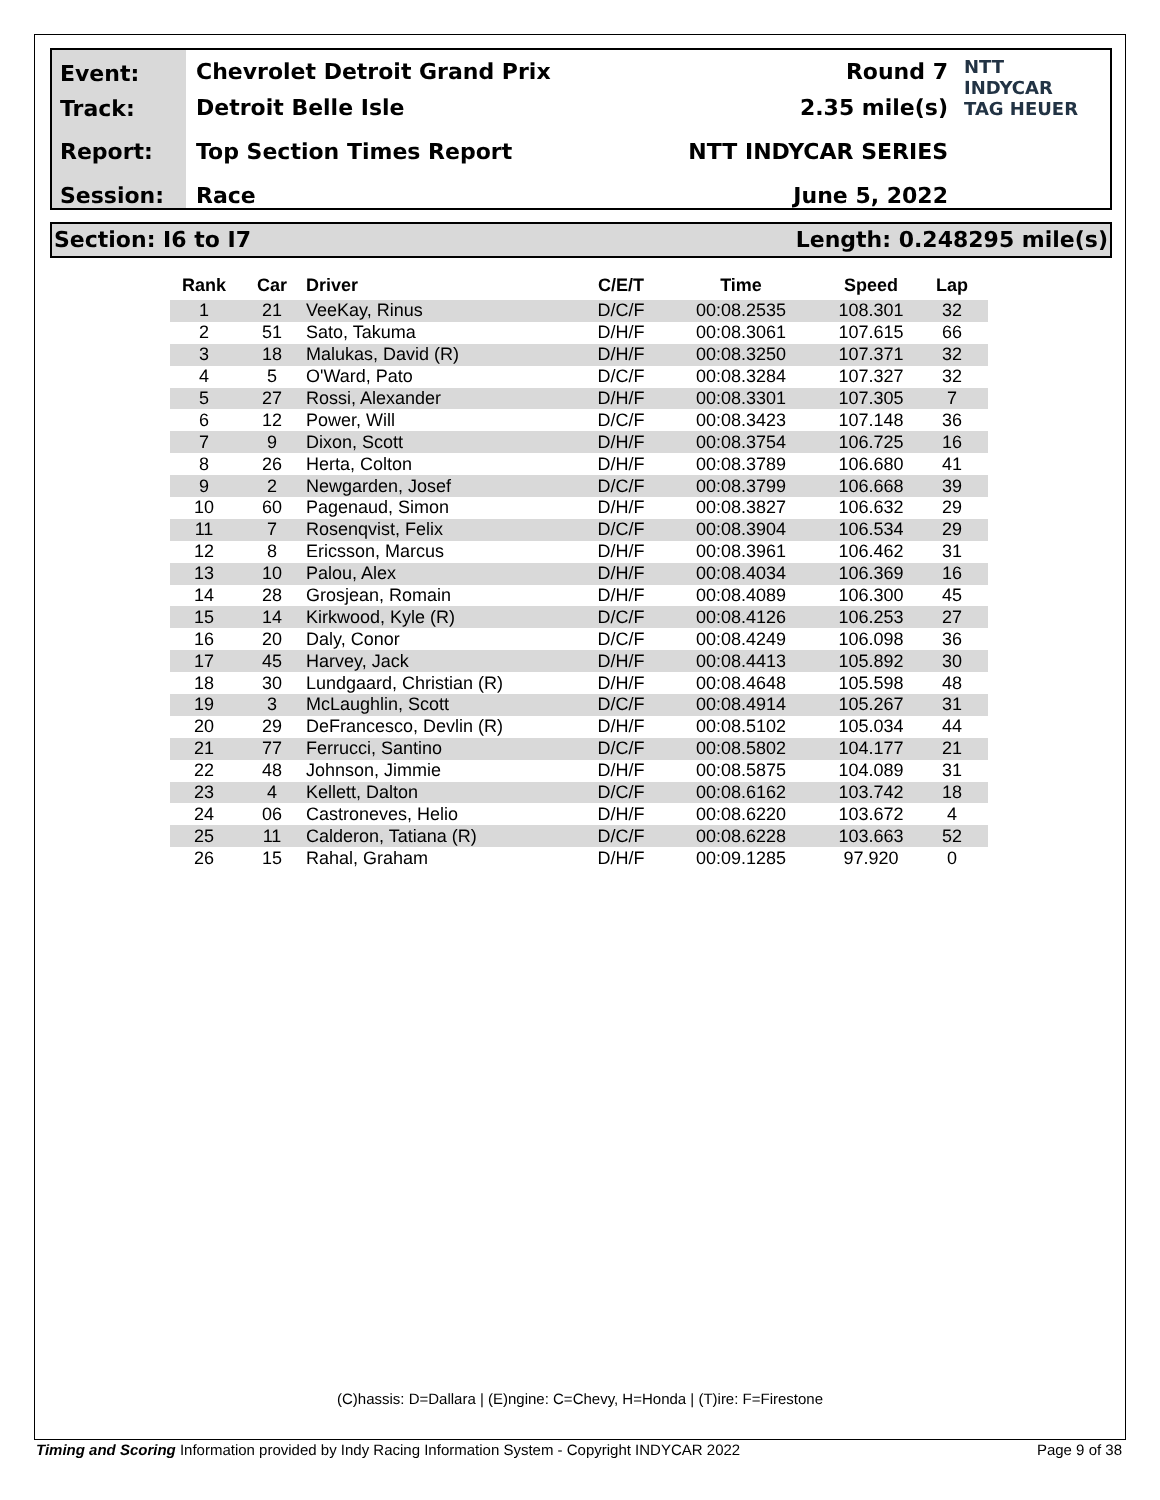Event:
Track:
Report:
Session:
Chevrolet Detroit Grand Prix
Detroit Belle Isle
Top Section Times Report
Race
Round 7
2.35 mile(s)
NTT INDYCAR SERIES
June 5, 2022
NTT
INDYCAR
TAG HEUER
Section: I6 to I7 Length: 0.248295 mile(s)
| Rank | Car | Driver | C/E/T | Time | Speed | Lap |
| --- | --- | --- | --- | --- | --- | --- |
| 1 | 21 | VeeKay, Rinus | D/C/F | 00:08.2535 | 108.301 | 32 |
| 2 | 51 | Sato, Takuma | D/H/F | 00:08.3061 | 107.615 | 66 |
| 3 | 18 | Malukas, David (R) | D/H/F | 00:08.3250 | 107.371 | 32 |
| 4 | 5 | O'Ward, Pato | D/C/F | 00:08.3284 | 107.327 | 32 |
| 5 | 27 | Rossi, Alexander | D/H/F | 00:08.3301 | 107.305 | 7 |
| 6 | 12 | Power, Will | D/C/F | 00:08.3423 | 107.148 | 36 |
| 7 | 9 | Dixon, Scott | D/H/F | 00:08.3754 | 106.725 | 16 |
| 8 | 26 | Herta, Colton | D/H/F | 00:08.3789 | 106.680 | 41 |
| 9 | 2 | Newgarden, Josef | D/C/F | 00:08.3799 | 106.668 | 39 |
| 10 | 60 | Pagenaud, Simon | D/H/F | 00:08.3827 | 106.632 | 29 |
| 11 | 7 | Rosenqvist, Felix | D/C/F | 00:08.3904 | 106.534 | 29 |
| 12 | 8 | Ericsson, Marcus | D/H/F | 00:08.3961 | 106.462 | 31 |
| 13 | 10 | Palou, Alex | D/H/F | 00:08.4034 | 106.369 | 16 |
| 14 | 28 | Grosjean, Romain | D/H/F | 00:08.4089 | 106.300 | 45 |
| 15 | 14 | Kirkwood, Kyle (R) | D/C/F | 00:08.4126 | 106.253 | 27 |
| 16 | 20 | Daly, Conor | D/C/F | 00:08.4249 | 106.098 | 36 |
| 17 | 45 | Harvey, Jack | D/H/F | 00:08.4413 | 105.892 | 30 |
| 18 | 30 | Lundgaard, Christian (R) | D/H/F | 00:08.4648 | 105.598 | 48 |
| 19 | 3 | McLaughlin, Scott | D/C/F | 00:08.4914 | 105.267 | 31 |
| 20 | 29 | DeFrancesco, Devlin (R) | D/H/F | 00:08.5102 | 105.034 | 44 |
| 21 | 77 | Ferrucci, Santino | D/C/F | 00:08.5802 | 104.177 | 21 |
| 22 | 48 | Johnson, Jimmie | D/H/F | 00:08.5875 | 104.089 | 31 |
| 23 | 4 | Kellett, Dalton | D/C/F | 00:08.6162 | 103.742 | 18 |
| 24 | 06 | Castroneves, Helio | D/H/F | 00:08.6220 | 103.672 | 4 |
| 25 | 11 | Calderon, Tatiana (R) | D/C/F | 00:08.6228 | 103.663 | 52 |
| 26 | 15 | Rahal, Graham | D/H/F | 00:09.1285 | 97.920 | 0 |
(C)hassis: D=Dallara | (E)ngine: C=Chevy, H=Honda | (T)ire: F=Firestone
Timing and Scoring Information provided by Indy Racing Information System - Copyright INDYCAR 2022 Page 9 of 38